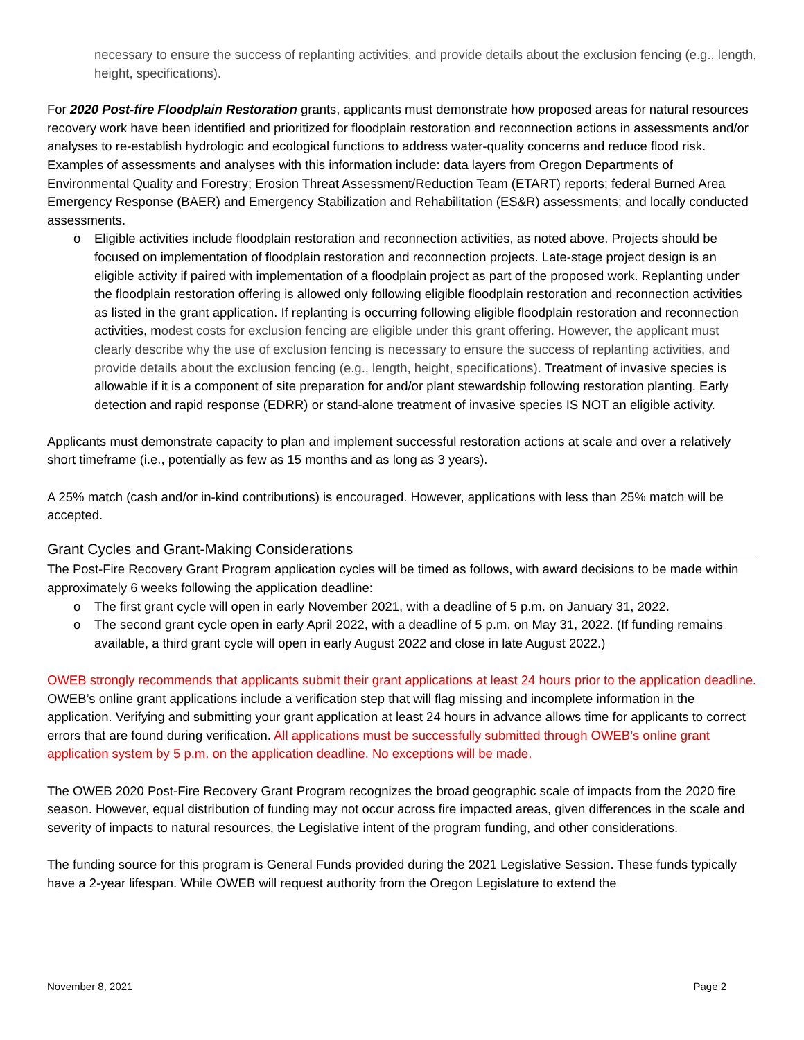necessary to ensure the success of replanting activities, and provide details about the exclusion fencing (e.g., length, height, specifications).
For 2020 Post-fire Floodplain Restoration grants, applicants must demonstrate how proposed areas for natural resources recovery work have been identified and prioritized for floodplain restoration and reconnection actions in assessments and/or analyses to re-establish hydrologic and ecological functions to address water-quality concerns and reduce flood risk. Examples of assessments and analyses with this information include: data layers from Oregon Departments of Environmental Quality and Forestry; Erosion Threat Assessment/Reduction Team (ETART) reports; federal Burned Area Emergency Response (BAER) and Emergency Stabilization and Rehabilitation (ES&R) assessments; and locally conducted assessments.
o Eligible activities include floodplain restoration and reconnection activities, as noted above. Projects should be focused on implementation of floodplain restoration and reconnection projects. Late-stage project design is an eligible activity if paired with implementation of a floodplain project as part of the proposed work. Replanting under the floodplain restoration offering is allowed only following eligible floodplain restoration and reconnection activities as listed in the grant application. If replanting is occurring following eligible floodplain restoration and reconnection activities, modest costs for exclusion fencing are eligible under this grant offering. However, the applicant must clearly describe why the use of exclusion fencing is necessary to ensure the success of replanting activities, and provide details about the exclusion fencing (e.g., length, height, specifications). Treatment of invasive species is allowable if it is a component of site preparation for and/or plant stewardship following restoration planting. Early detection and rapid response (EDRR) or stand-alone treatment of invasive species IS NOT an eligible activity.
Applicants must demonstrate capacity to plan and implement successful restoration actions at scale and over a relatively short timeframe (i.e., potentially as few as 15 months and as long as 3 years).
A 25% match (cash and/or in-kind contributions) is encouraged. However, applications with less than 25% match will be accepted.
Grant Cycles and Grant-Making Considerations
The Post-Fire Recovery Grant Program application cycles will be timed as follows, with award decisions to be made within approximately 6 weeks following the application deadline:
o The first grant cycle will open in early November 2021, with a deadline of 5 p.m. on January 31, 2022.
o The second grant cycle open in early April 2022, with a deadline of 5 p.m. on May 31, 2022. (If funding remains available, a third grant cycle will open in early August 2022 and close in late August 2022.)
OWEB strongly recommends that applicants submit their grant applications at least 24 hours prior to the application deadline. OWEB’s online grant applications include a verification step that will flag missing and incomplete information in the application. Verifying and submitting your grant application at least 24 hours in advance allows time for applicants to correct errors that are found during verification. All applications must be successfully submitted through OWEB’s online grant application system by 5 p.m. on the application deadline. No exceptions will be made.
The OWEB 2020 Post-Fire Recovery Grant Program recognizes the broad geographic scale of impacts from the 2020 fire season. However, equal distribution of funding may not occur across fire impacted areas, given differences in the scale and severity of impacts to natural resources, the Legislative intent of the program funding, and other considerations.
The funding source for this program is General Funds provided during the 2021 Legislative Session. These funds typically have a 2-year lifespan. While OWEB will request authority from the Oregon Legislature to extend the
November 8, 2021 Page 2